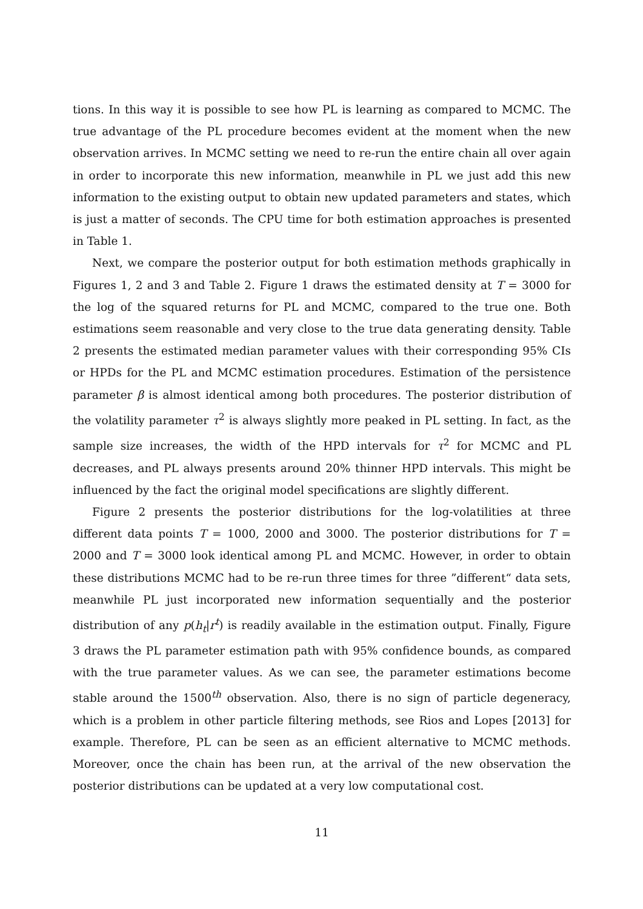tions. In this way it is possible to see how PL is learning as compared to MCMC. The true advantage of the PL procedure becomes evident at the moment when the new observation arrives. In MCMC setting we need to re-run the entire chain all over again in order to incorporate this new information, meanwhile in PL we just add this new information to the existing output to obtain new updated parameters and states, which is just a matter of seconds. The CPU time for both estimation approaches is presented in Table 1.
Next, we compare the posterior output for both estimation methods graphically in Figures 1, 2 and 3 and Table 2. Figure 1 draws the estimated density at T = 3000 for the log of the squared returns for PL and MCMC, compared to the true one. Both estimations seem reasonable and very close to the true data generating density. Table 2 presents the estimated median parameter values with their corresponding 95% CIs or HPDs for the PL and MCMC estimation procedures. Estimation of the persistence parameter β is almost identical among both procedures. The posterior distribution of the volatility parameter τ<sup>2</sup> is always slightly more peaked in PL setting. In fact, as the sample size increases, the width of the HPD intervals for τ<sup>2</sup> for MCMC and PL decreases, and PL always presents around 20% thinner HPD intervals. This might be influenced by the fact the original model specifications are slightly different.
Figure 2 presents the posterior distributions for the log-volatilities at three different data points T = 1000, 2000 and 3000. The posterior distributions for T = 2000 and T = 3000 look identical among PL and MCMC. However, in order to obtain these distributions MCMC had to be re-run three times for three ”different“ data sets, meanwhile PL just incorporated new information sequentially and the posterior distribution of any p(h<sub>t</sub>|r<sup>t</sup>) is readily available in the estimation output. Finally, Figure 3 draws the PL parameter estimation path with 95% confidence bounds, as compared with the true parameter values. As we can see, the parameter estimations become stable around the 1500<sup>th</sup> observation. Also, there is no sign of particle degeneracy, which is a problem in other particle filtering methods, see Rios and Lopes [2013] for example. Therefore, PL can be seen as an efficient alternative to MCMC methods. Moreover, once the chain has been run, at the arrival of the new observation the posterior distributions can be updated at a very low computational cost.
11